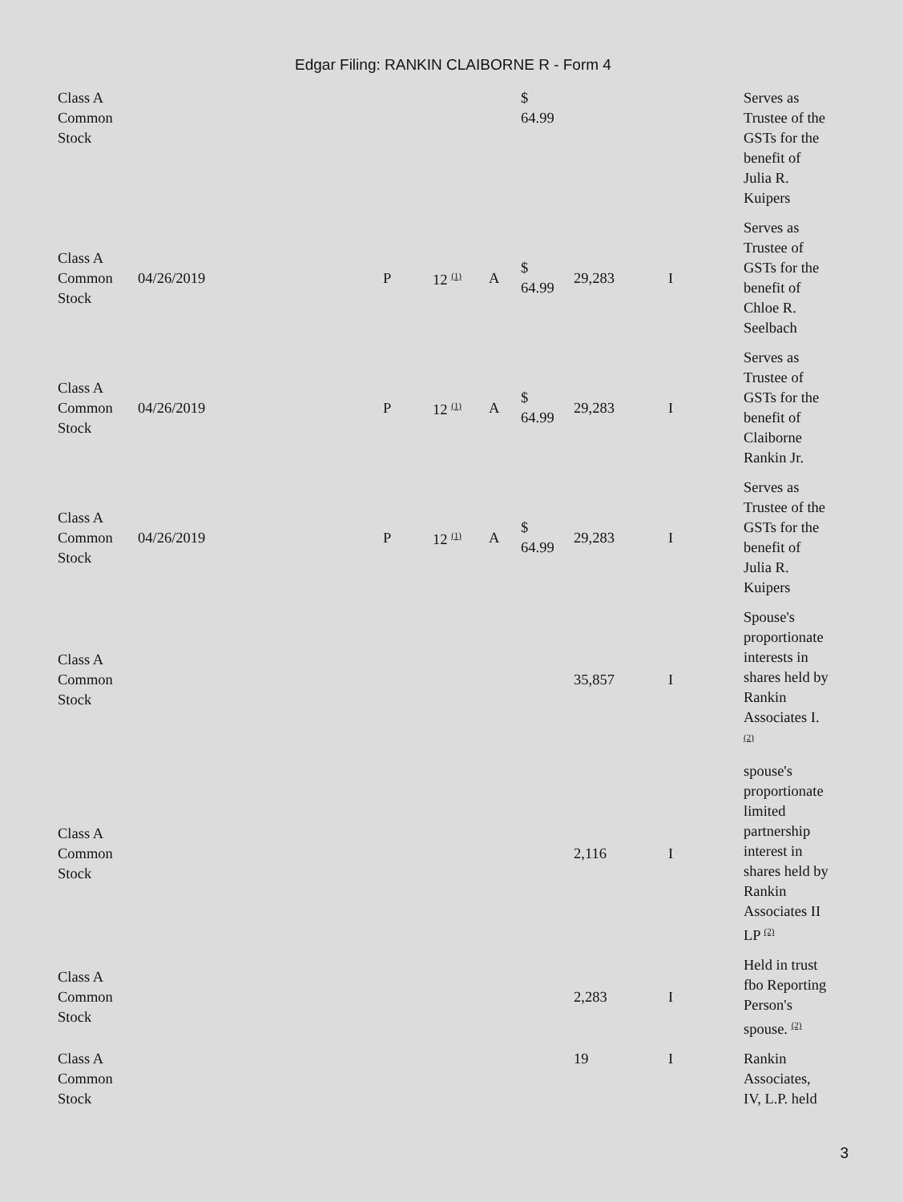Edgar Filing: RANKIN CLAIBORNE R - Form 4
| Class A Common Stock | | | | | $ 64.99 | | | Serves as Trustee of the GSTs for the benefit of Julia R. Kuipers |
| Class A Common Stock | 04/26/2019 | P | 12 <sup>(1)</sup> | A | $ 64.99 | 29,283 | I | Serves as Trustee of GSTs for the benefit of Chloe R. Seelbach |
| Class A Common Stock | 04/26/2019 | P | 12 <sup>(1)</sup> | A | $ 64.99 | 29,283 | I | Serves as Trustee of GSTs for the benefit of Claiborne Rankin Jr. |
| Class A Common Stock | 04/26/2019 | P | 12 <sup>(1)</sup> | A | $ 64.99 | 29,283 | I | Serves as Trustee of the GSTs for the benefit of Julia R. Kuipers |
| Class A Common Stock | | | | | | 35,857 | I | Spouse's proportionate interests in shares held by Rankin Associates I. <sup>(2)</sup> |
| Class A Common Stock | | | | | | 2,116 | I | spouse's proportionate limited partnership interest in shares held by Rankin Associates II LP <sup>(2)</sup> |
| Class A Common Stock | | | | | | 2,283 | I | Held in trust fbo Reporting Person's spouse. <sup>(2)</sup> |
| Class A Common Stock | | | | | | 19 | I | Rankin Associates, IV, L.P. held |
3